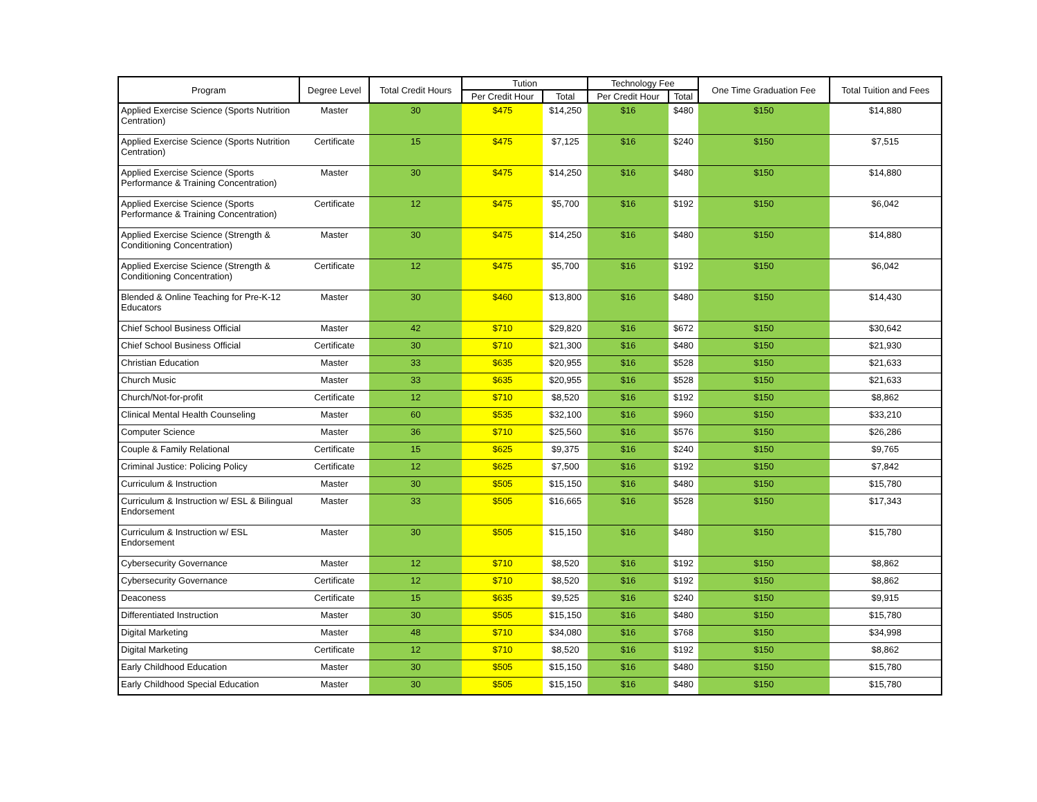| Program | Degree Level | Total Credit Hours | Tution | | Technology Fee | | One Time Graduation Fee | Total Tuition and Fees |
| --- | --- | --- | --- | --- | --- | --- | --- | --- |
| | | | Per Credit Hour | Total | Per Credit Hour | Total | | |
| Applied Exercise Science (Sports Nutrition Centration) | Master | 30 | $475 | $14,250 | $16 | $480 | $150 | $14,880 |
| Applied Exercise Science (Sports Nutrition Centration) | Certificate | 15 | $475 | $7,125 | $16 | $240 | $150 | $7,515 |
| Applied Exercise Science (Sports Performance & Training Concentration) | Master | 30 | $475 | $14,250 | $16 | $480 | $150 | $14,880 |
| Applied Exercise Science (Sports Performance & Training Concentration) | Certificate | 12 | $475 | $5,700 | $16 | $192 | $150 | $6,042 |
| Applied Exercise Science (Strength & Conditioning Concentration) | Master | 30 | $475 | $14,250 | $16 | $480 | $150 | $14,880 |
| Applied Exercise Science (Strength & Conditioning Concentration) | Certificate | 12 | $475 | $5,700 | $16 | $192 | $150 | $6,042 |
| Blended & Online Teaching for Pre-K-12 Educators | Master | 30 | $460 | $13,800 | $16 | $480 | $150 | $14,430 |
| Chief School Business Official | Master | 42 | $710 | $29,820 | $16 | $672 | $150 | $30,642 |
| Chief School Business Official | Certificate | 30 | $710 | $21,300 | $16 | $480 | $150 | $21,930 |
| Christian Education | Master | 33 | $635 | $20,955 | $16 | $528 | $150 | $21,633 |
| Church Music | Master | 33 | $635 | $20,955 | $16 | $528 | $150 | $21,633 |
| Church/Not-for-profit | Certificate | 12 | $710 | $8,520 | $16 | $192 | $150 | $8,862 |
| Clinical Mental Health Counseling | Master | 60 | $535 | $32,100 | $16 | $960 | $150 | $33,210 |
| Computer Science | Master | 36 | $710 | $25,560 | $16 | $576 | $150 | $26,286 |
| Couple & Family Relational | Certificate | 15 | $625 | $9,375 | $16 | $240 | $150 | $9,765 |
| Criminal Justice: Policing Policy | Certificate | 12 | $625 | $7,500 | $16 | $192 | $150 | $7,842 |
| Curriculum & Instruction | Master | 30 | $505 | $15,150 | $16 | $480 | $150 | $15,780 |
| Curriculum & Instruction w/ ESL & Bilingual Endorsement | Master | 33 | $505 | $16,665 | $16 | $528 | $150 | $17,343 |
| Curriculum & Instruction w/ ESL Endorsement | Master | 30 | $505 | $15,150 | $16 | $480 | $150 | $15,780 |
| Cybersecurity Governance | Master | 12 | $710 | $8,520 | $16 | $192 | $150 | $8,862 |
| Cybersecurity Governance | Certificate | 12 | $710 | $8,520 | $16 | $192 | $150 | $8,862 |
| Deaconess | Certificate | 15 | $635 | $9,525 | $16 | $240 | $150 | $9,915 |
| Differentiated Instruction | Master | 30 | $505 | $15,150 | $16 | $480 | $150 | $15,780 |
| Digital Marketing | Master | 48 | $710 | $34,080 | $16 | $768 | $150 | $34,998 |
| Digital Marketing | Certificate | 12 | $710 | $8,520 | $16 | $192 | $150 | $8,862 |
| Early Childhood Education | Master | 30 | $505 | $15,150 | $16 | $480 | $150 | $15,780 |
| Early Childhood Special Education | Master | 30 | $505 | $15,150 | $16 | $480 | $150 | $15,780 |